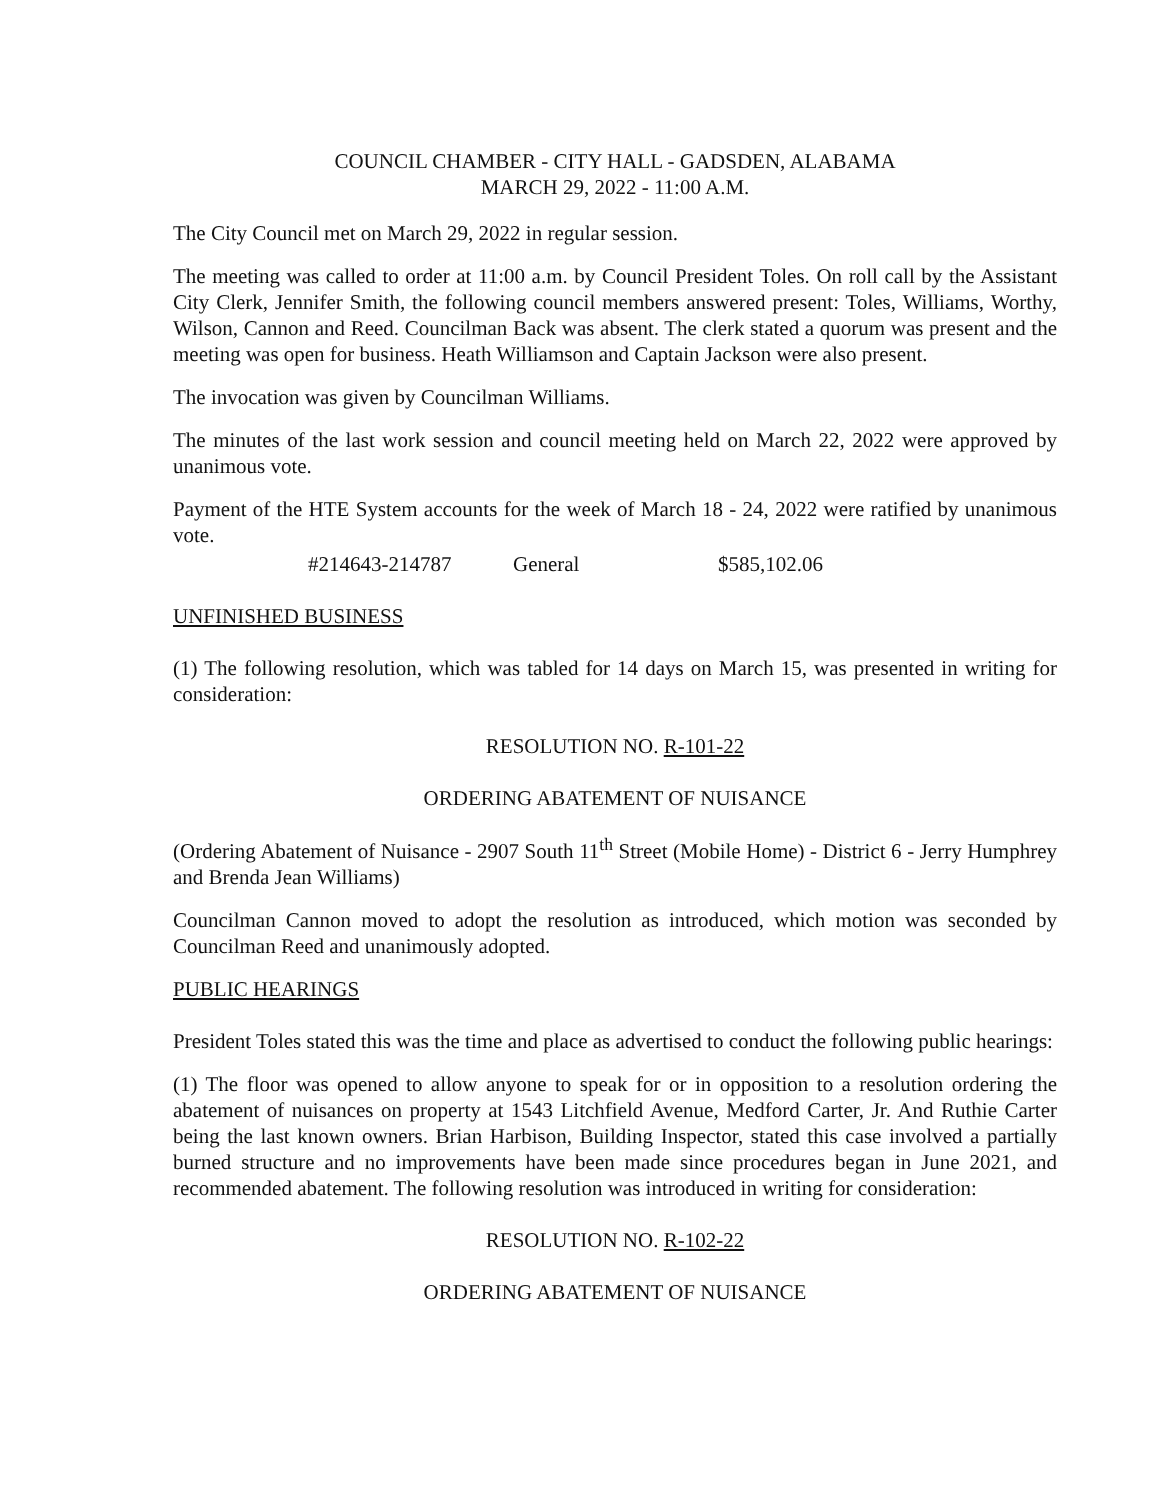COUNCIL CHAMBER - CITY HALL - GADSDEN, ALABAMA
MARCH 29, 2022 - 11:00 A.M.
The City Council met on March 29, 2022 in regular session.
The meeting was called to order at 11:00 a.m. by Council President Toles. On roll call by the Assistant City Clerk, Jennifer Smith, the following council members answered present: Toles, Williams, Worthy, Wilson, Cannon and Reed. Councilman Back was absent. The clerk stated a quorum was present and the meeting was open for business. Heath Williamson and Captain Jackson were also present.
The invocation was given by Councilman Williams.
The minutes of the last work session and council meeting held on March 22, 2022 were approved by unanimous vote.
Payment of the HTE System accounts for the week of March 18 - 24, 2022 were ratified by unanimous vote.
#214643-214787 General $585,102.06
UNFINISHED BUSINESS
(1) The following resolution, which was tabled for 14 days on March 15, was presented in writing for consideration:
RESOLUTION NO. R-101-22
ORDERING ABATEMENT OF NUISANCE
(Ordering Abatement of Nuisance - 2907 South 11<sup>th</sup> Street (Mobile Home) - District 6 - Jerry Humphrey and Brenda Jean Williams)
Councilman Cannon moved to adopt the resolution as introduced, which motion was seconded by Councilman Reed and unanimously adopted.
PUBLIC HEARINGS
President Toles stated this was the time and place as advertised to conduct the following public hearings:
(1) The floor was opened to allow anyone to speak for or in opposition to a resolution ordering the abatement of nuisances on property at 1543 Litchfield Avenue, Medford Carter, Jr. And Ruthie Carter being the last known owners. Brian Harbison, Building Inspector, stated this case involved a partially burned structure and no improvements have been made since procedures began in June 2021, and recommended abatement. The following resolution was introduced in writing for consideration:
RESOLUTION NO. R-102-22
ORDERING ABATEMENT OF NUISANCE